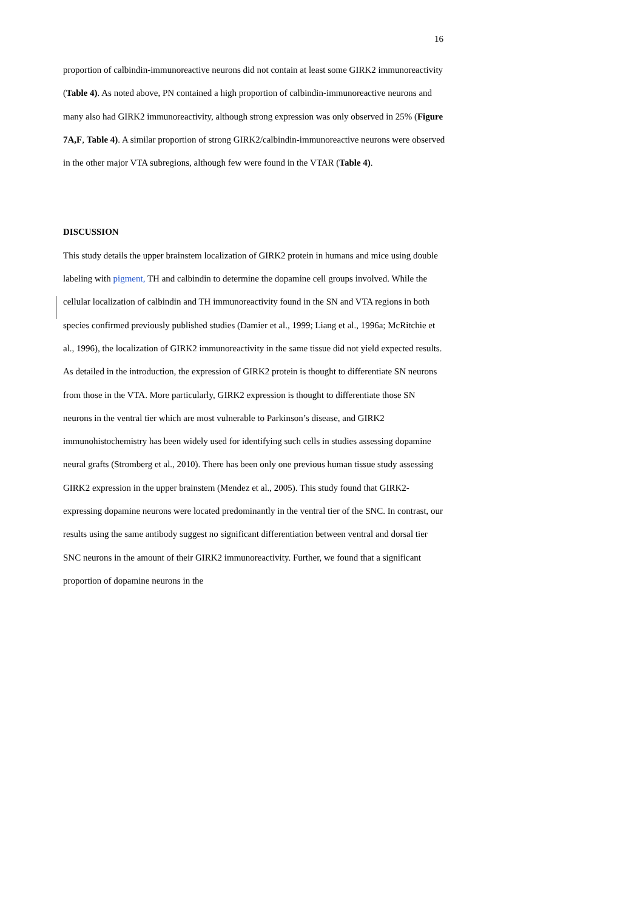16
proportion of calbindin-immunoreactive neurons did not contain at least some GIRK2 immunoreactivity (Table 4). As noted above, PN contained a high proportion of calbindin-immunoreactive neurons and many also had GIRK2 immunoreactivity, although strong expression was only observed in 25% (Figure 7A,F, Table 4). A similar proportion of strong GIRK2/calbindin-immunoreactive neurons were observed in the other major VTA subregions, although few were found in the VTAR (Table 4).
DISCUSSION
This study details the upper brainstem localization of GIRK2 protein in humans and mice using double labeling with pigment, TH and calbindin to determine the dopamine cell groups involved. While the cellular localization of calbindin and TH immunoreactivity found in the SN and VTA regions in both species confirmed previously published studies (Damier et al., 1999; Liang et al., 1996a; McRitchie et al., 1996), the localization of GIRK2 immunoreactivity in the same tissue did not yield expected results. As detailed in the introduction, the expression of GIRK2 protein is thought to differentiate SN neurons from those in the VTA. More particularly, GIRK2 expression is thought to differentiate those SN neurons in the ventral tier which are most vulnerable to Parkinson’s disease, and GIRK2 immunohistochemistry has been widely used for identifying such cells in studies assessing dopamine neural grafts (Stromberg et al., 2010). There has been only one previous human tissue study assessing GIRK2 expression in the upper brainstem (Mendez et al., 2005). This study found that GIRK2-expressing dopamine neurons were located predominantly in the ventral tier of the SNC. In contrast, our results using the same antibody suggest no significant differentiation between ventral and dorsal tier SNC neurons in the amount of their GIRK2 immunoreactivity. Further, we found that a significant proportion of dopamine neurons in the